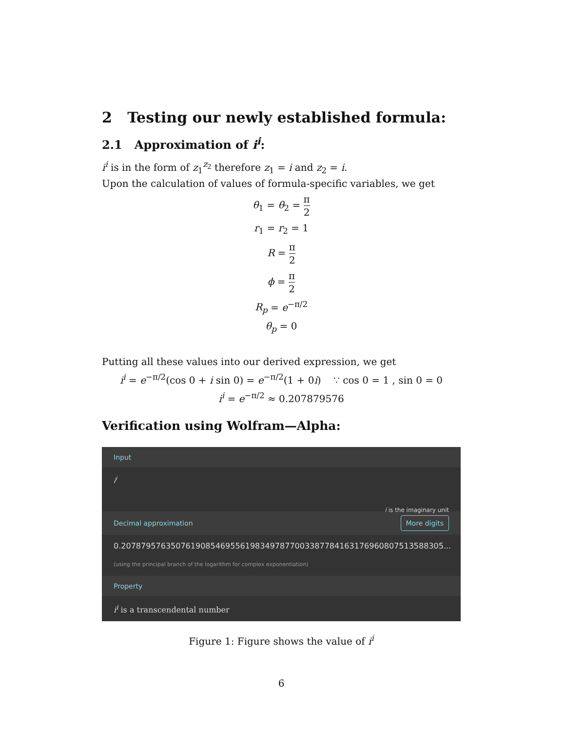2 Testing our newly established formula:
2.1 Approximation of i<sup>i</sup>:
i<sup>i</sup> is in the form of z<sub>1</sub><sup>z<sub>2</sub></sup> therefore z<sub>1</sub> = i and z<sub>2</sub> = i.
Upon the calculation of values of formula-specific variables, we get
θ<sub>1</sub> = θ<sub>2</sub> = π 2
r<sub>1</sub> = r<sub>2</sub> = 1
R = π 2
ϕ = π 2
R<sub>p</sub> = e<sup>−π/2</sup>
θ<sub>p</sub> = 0
Putting all these values into our derived expression, we get
i<sup>i</sup> = e<sup>−π/2</sup>(cos 0 + i sin 0) = e<sup>−π/2</sup>(1 + 0i) ∵ cos 0 = 1 , sin 0 = 0
i<sup>i</sup> = e<sup>−π/2</sup> ≈ 0.207879576
Verification using Wolfram—Alpha:
Input
i<sup>i</sup>
i is the imaginary unit
Decimal approximation More digits
0.20787957635076190854695561983497877003387784163176960807513588305...
(using the principal branch of the logarithm for complex exponentiation)
Property
i<sup>i</sup> is a transcendental number
Figure 1: Figure shows the value of i<sup>i</sup>
6